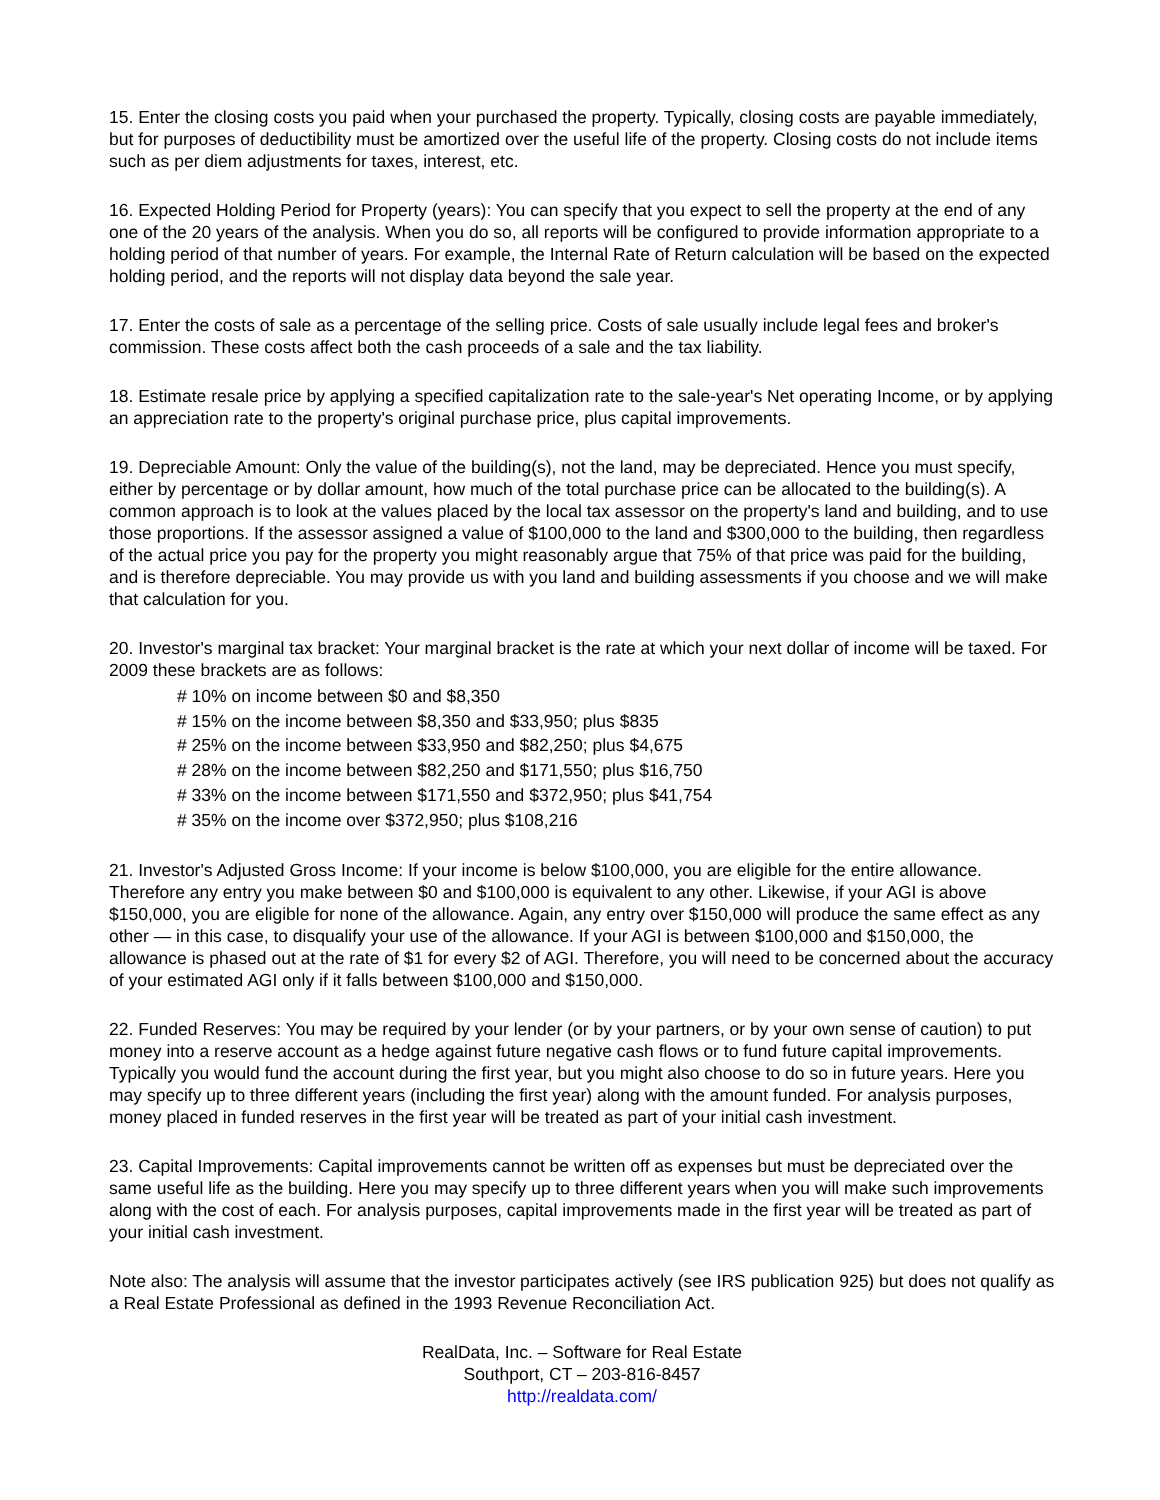15. Enter the closing costs you paid when your purchased the property. Typically, closing costs are payable immediately, but for purposes of deductibility must be amortized over the useful life of the property. Closing costs do not include items such as per diem adjustments for taxes, interest, etc.
16. Expected Holding Period for Property (years): You can specify that you expect to sell the property at the end of any one of the 20 years of the analysis. When you do so, all reports will be configured to provide information appropriate to a holding period of that number of years. For example, the Internal Rate of Return calculation will be based on the expected holding period, and the reports will not display data beyond the sale year.
17. Enter the costs of sale as a percentage of the selling price. Costs of sale usually include legal fees and broker's commission. These costs affect both the cash proceeds of a sale and the tax liability.
18. Estimate resale price by applying a specified capitalization rate to the sale-year's Net operating Income, or by applying an appreciation rate to the property's original purchase price, plus capital improvements.
19. Depreciable Amount: Only the value of the building(s), not the land, may be depreciated. Hence you must specify, either by percentage or by dollar amount, how much of the total purchase price can be allocated to the building(s). A common approach is to look at the values placed by the local tax assessor on the property's land and building, and to use those proportions. If the assessor assigned a value of $100,000 to the land and $300,000 to the building, then regardless of the actual price you pay for the property you might reasonably argue that 75% of that price was paid for the building, and is therefore depreciable. You may provide us with you land and building assessments if you choose and we will make that calculation for you.
20. Investor's marginal tax bracket: Your marginal bracket is the rate at which your next dollar of income will be taxed. For 2009 these brackets are as follows:
# 10% on income between $0 and $8,350
# 15% on the income between $8,350 and $33,950; plus $835
# 25% on the income between $33,950 and $82,250; plus $4,675
# 28% on the income between $82,250 and $171,550; plus $16,750
# 33% on the income between $171,550 and $372,950; plus $41,754
# 35% on the income over $372,950; plus $108,216
21. Investor's Adjusted Gross Income: If your income is below $100,000, you are eligible for the entire allowance. Therefore any entry you make between $0 and $100,000 is equivalent to any other. Likewise, if your AGI is above $150,000, you are eligible for none of the allowance. Again, any entry over $150,000 will produce the same effect as any other — in this case, to disqualify your use of the allowance. If your AGI is between $100,000 and $150,000, the allowance is phased out at the rate of $1 for every $2 of AGI. Therefore, you will need to be concerned about the accuracy of your estimated AGI only if it falls between $100,000 and $150,000.
22. Funded Reserves: You may be required by your lender (or by your partners, or by your own sense of caution) to put money into a reserve account as a hedge against future negative cash flows or to fund future capital improvements. Typically you would fund the account during the first year, but you might also choose to do so in future years. Here you may specify up to three different years (including the first year) along with the amount funded. For analysis purposes, money placed in funded reserves in the first year will be treated as part of your initial cash investment.
23. Capital Improvements: Capital improvements cannot be written off as expenses but must be depreciated over the same useful life as the building. Here you may specify up to three different years when you will make such improvements along with the cost of each. For analysis purposes, capital improvements made in the first year will be treated as part of your initial cash investment.
Note also: The analysis will assume that the investor participates actively (see IRS publication 925) but does not qualify as a Real Estate Professional as defined in the 1993 Revenue Reconciliation Act.
RealData, Inc. – Software for Real Estate
Southport, CT – 203-816-8457
http://realdata.com/